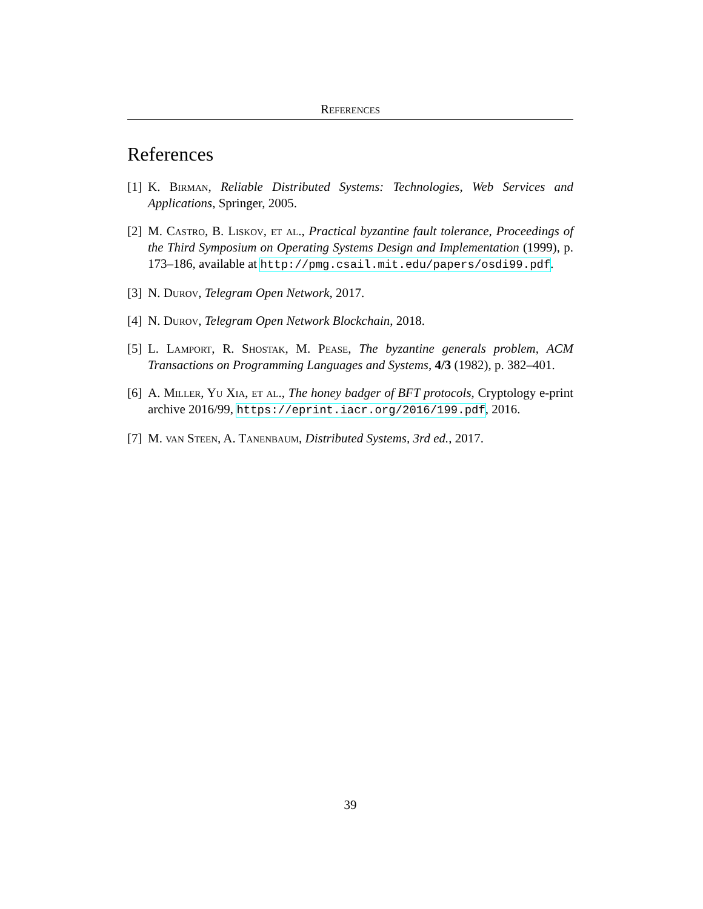References
References
[1] K. Birman, Reliable Distributed Systems: Technologies, Web Services and Applications, Springer, 2005.
[2] M. Castro, B. Liskov, et al., Practical byzantine fault tolerance, Proceedings of the Third Symposium on Operating Systems Design and Implementation (1999), p. 173–186, available at http://pmg.csail.mit.edu/papers/osdi99.pdf.
[3] N. Durov, Telegram Open Network, 2017.
[4] N. Durov, Telegram Open Network Blockchain, 2018.
[5] L. Lamport, R. Shostak, M. Pease, The byzantine generals problem, ACM Transactions on Programming Languages and Systems, 4/3 (1982), p. 382–401.
[6] A. Miller, Yu Xia, et al., The honey badger of BFT protocols, Cryptology e-print archive 2016/99, https://eprint.iacr.org/2016/199.pdf, 2016.
[7] M. van Steen, A. Tanenbaum, Distributed Systems, 3rd ed., 2017.
39